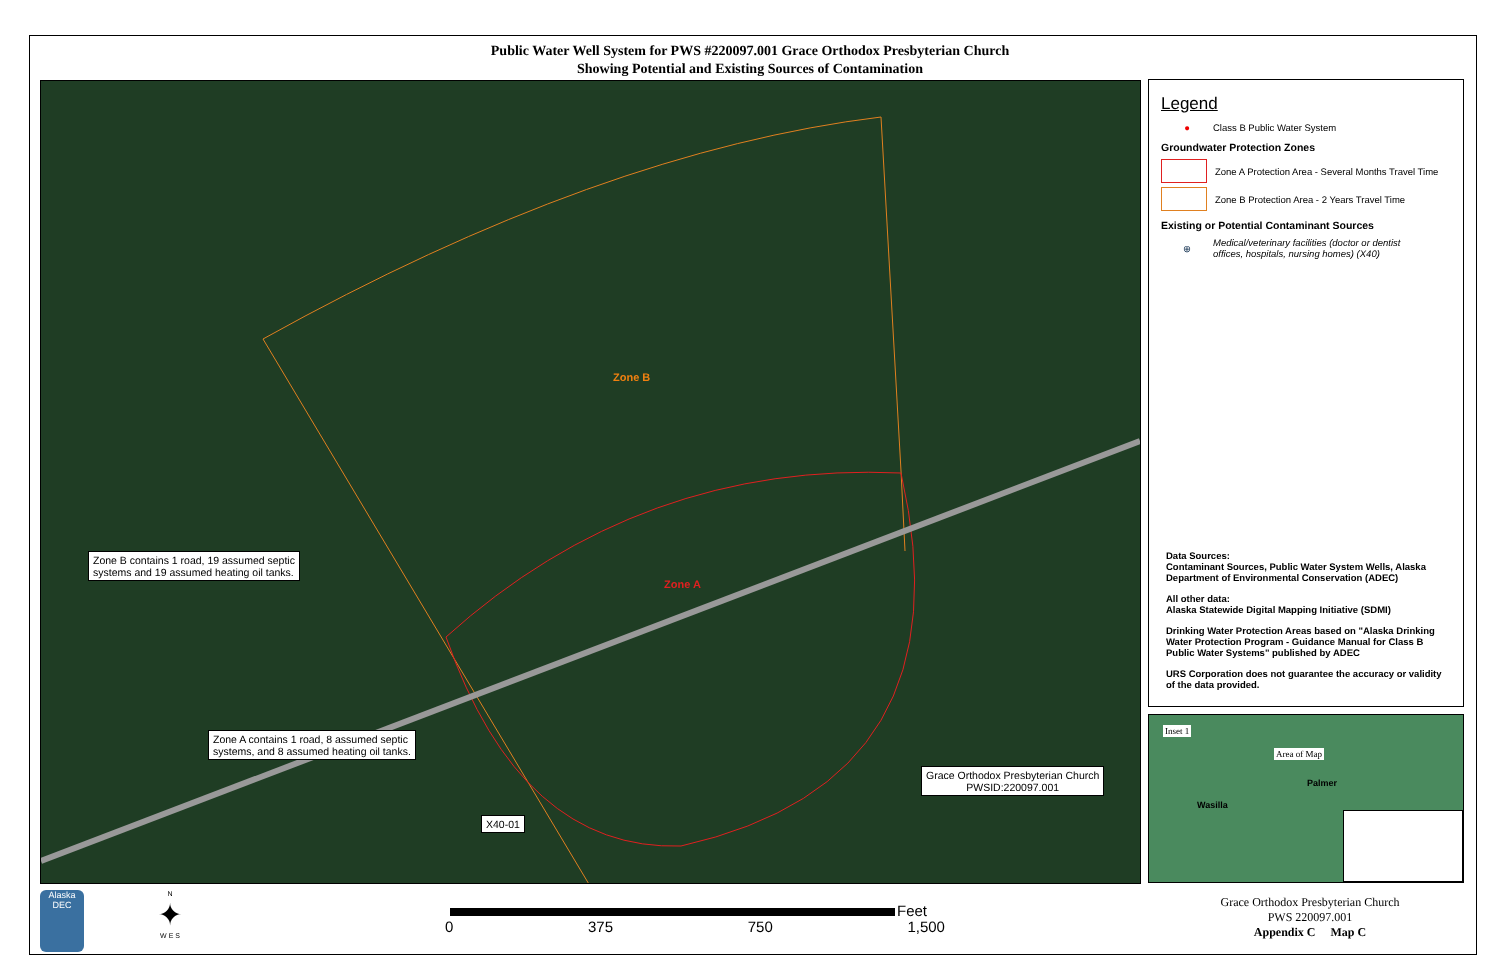Public Water Well System for PWS #220097.001 Grace Orthodox Presbyterian Church
Showing Potential and Existing Sources of Contamination
Zone B
Zone A
Zone B contains 1 road, 19 assumed septic
systems and 19 assumed heating oil tanks.
Zone A contains 1 road, 8 assumed septic
systems, and 8 assumed heating oil tanks.
X40-01
Grace Orthodox Presbyterian Church
PWSID:220097.001
Legend
● Class B Public Water System
Groundwater Protection Zones
Zone A Protection Area - Several Months Travel Time
Zone B Protection Area - 2 Years Travel Time
Existing or Potential Contaminant Sources
⊕ Medical/veterinary facilities (doctor or dentist
offices, hospitals, nursing homes) (X40)
Data Sources:
Contaminant Sources, Public Water System Wells, Alaska Department of Environmental Conservation (ADEC)
All other data:
Alaska Statewide Digital Mapping Initiative (SDMI)
Drinking Water Protection Areas based on "Alaska Drinking Water Protection Program - Guidance Manual for Class B Public Water Systems" published by ADEC
URS Corporation does not guarantee the accuracy or validity of the data provided.
Inset 1
Area of Map
Palmer
Wasilla
Alaska DEC
N
✦
W E S
0 375 750 1,500
Feet
Grace Orthodox Presbyterian Church
PWS 220097.001
Appendix C Map C